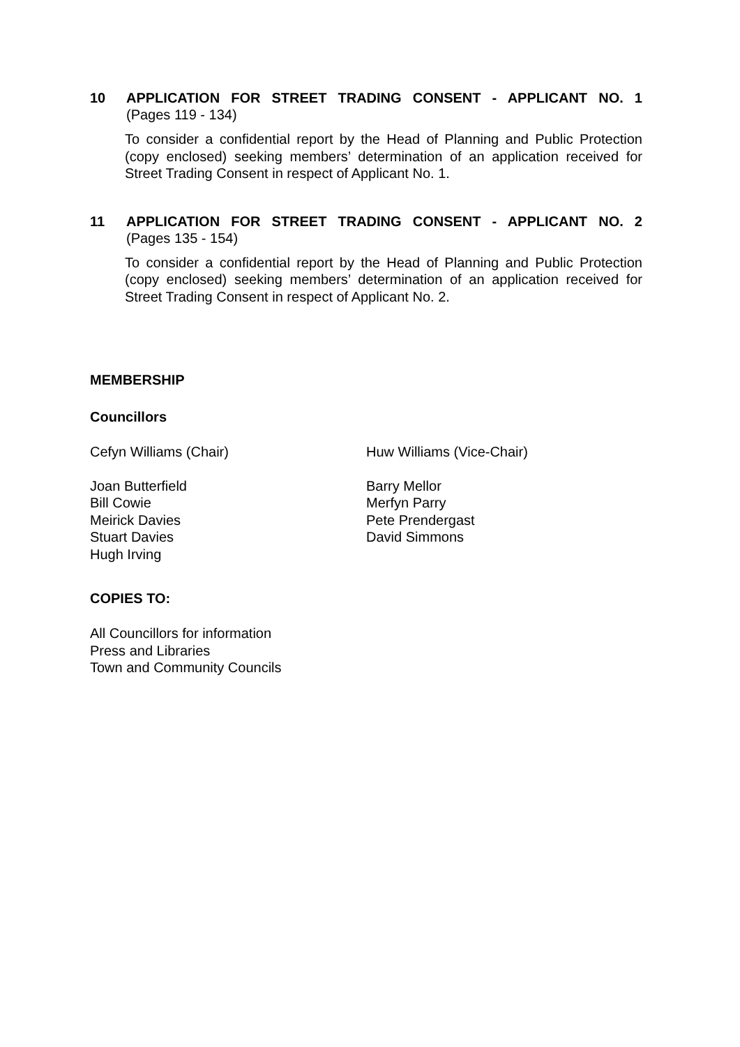10 APPLICATION FOR STREET TRADING CONSENT - APPLICANT NO. 1
(Pages 119 - 134)
To consider a confidential report by the Head of Planning and Public Protection (copy enclosed) seeking members’ determination of an application received for Street Trading Consent in respect of Applicant No. 1.
11 APPLICATION FOR STREET TRADING CONSENT - APPLICANT NO. 2
(Pages 135 - 154)
To consider a confidential report by the Head of Planning and Public Protection (copy enclosed) seeking members’ determination of an application received for Street Trading Consent in respect of Applicant No. 2.
MEMBERSHIP
Councillors
Cefyn Williams (Chair) Huw Williams (Vice-Chair)
Joan Butterfield
Bill Cowie
Meirick Davies
Stuart Davies
Hugh Irving
Barry Mellor
Merfyn Parry
Pete Prendergast
David Simmons
COPIES TO:
All Councillors for information
Press and Libraries
Town and Community Councils